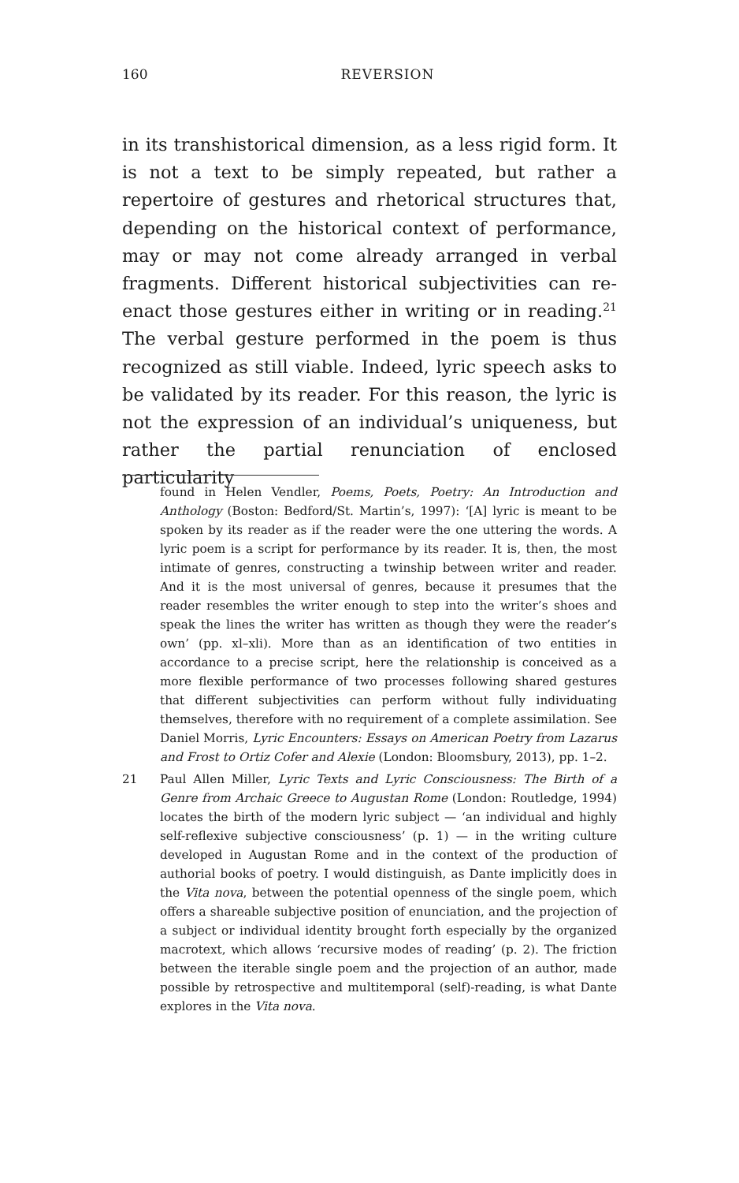160 REVERSION
in its transhistorical dimension, as a less rigid form. It is not a text to be simply repeated, but rather a repertoire of gestures and rhetorical structures that, depending on the historical context of performance, may or may not come already arranged in verbal fragments. Different historical subjectivities can re-enact those gestures either in writing or in reading.<sup>21</sup> The verbal gesture performed in the poem is thus recognized as still viable. Indeed, lyric speech asks to be validated by its reader. For this reason, the lyric is not the expression of an individual’s uniqueness, but rather the partial renunciation of enclosed particularity
found in Helen Vendler, Poems, Poets, Poetry: An Introduction and Anthology (Boston: Bedford/St. Martin’s, 1997): ‘[A] lyric is meant to be spoken by its reader as if the reader were the one uttering the words. A lyric poem is a script for performance by its reader. It is, then, the most intimate of genres, constructing a twinship between writer and reader. And it is the most universal of genres, because it presumes that the reader resembles the writer enough to step into the writer’s shoes and speak the lines the writer has written as though they were the reader’s own’ (pp. xl–xli). More than as an identification of two entities in accordance to a precise script, here the relationship is conceived as a more flexible performance of two processes following shared gestures that different subjectivities can perform without fully individuating themselves, therefore with no requirement of a complete assimilation. See Daniel Morris, Lyric Encounters: Essays on American Poetry from Lazarus and Frost to Ortiz Cofer and Alexie (London: Bloomsbury, 2013), pp. 1–2.
21 Paul Allen Miller, Lyric Texts and Lyric Consciousness: The Birth of a Genre from Archaic Greece to Augustan Rome (London: Routledge, 1994) locates the birth of the modern lyric subject — ‘an individual and highly self-reflexive subjective consciousness’ (p. 1) — in the writing culture developed in Augustan Rome and in the context of the production of authorial books of poetry. I would distinguish, as Dante implicitly does in the Vita nova, between the potential openness of the single poem, which offers a shareable subjective position of enunciation, and the projection of a subject or individual identity brought forth especially by the organized macrotext, which allows ‘recursive modes of reading’ (p. 2). The friction between the iterable single poem and the projection of an author, made possible by retrospective and multitemporal (self)-reading, is what Dante explores in the Vita nova.